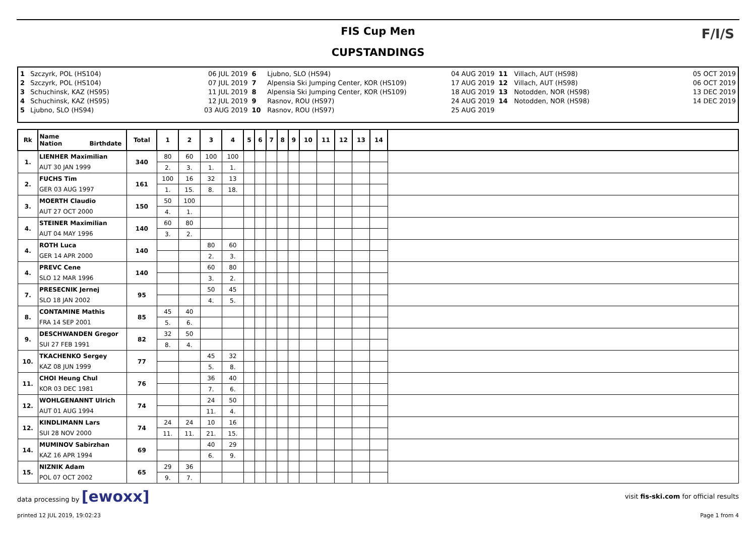FIS Cup Men
CUPSTANDINGS
F/I/S
| 1 2 3 4 5 | Szczyrk, POL (HS104) Szczyrk, POL (HS104) Schuchinsk, KAZ (HS95) Schuchinsk, KAZ (HS95) Ljubno, SLO (HS94) | 06 JUL 2019 07 JUL 2019 11 JUL 2019 12 JUL 2019 03 AUG 2019 | 6 7 8 9 10 | Ljubno, SLO (HS94) Alpensia Ski Jumping Center, KOR (HS109) Alpensia Ski Jumping Center, KOR (HS109) Rasnov, ROU (HS97) Rasnov, ROU (HS97) | 04 AUG 2019 17 AUG 2019 18 AUG 2019 24 AUG 2019 25 AUG 2019 | 11 12 13 14 | Villach, AUT (HS98) Villach, AUT (HS98) Notodden, NOR (HS98) Notodden, NOR (HS98) | 05 OCT 2019 06 OCT 2019 13 DEC 2019 14 DEC 2019 |
| Rk | Name Nation Birthdate | Total | 1 | 2 | 3 | 4 | 5 | 6 | 7 | 8 | 9 | 10 | 11 | 12 | 13 | 14 | |
| --- | --- | --- | --- | --- | --- | --- | --- | --- | --- | --- | --- | --- | --- | --- | --- | --- | --- |
| 1. | LIENHER Maximilian | 340 | 80 | 60 | 100 | 100 | | | | | | | | | | | |
| | AUT 30 JAN 1999 | | 2. | 3. | 1. | 1. | | | | | | | | | | | |
| 2. | FUCHS Tim | 161 | 100 | 16 | 32 | 13 | | | | | | | | | | | |
| | GER 03 AUG 1997 | | 1. | 15. | 8. | 18. | | | | | | | | | | | |
| 3. | MOERTH Claudio | 150 | 50 | 100 | | | | | | | | | | | | | |
| | AUT 27 OCT 2000 | | 4. | 1. | | | | | | | | | | | | | |
| 4. | STEINER Maximilian | 140 | 60 | 80 | | | | | | | | | | | | | |
| | AUT 04 MAY 1996 | | 3. | 2. | | | | | | | | | | | | | |
| 4. | ROTH Luca | 140 | | | 80 | 60 | | | | | | | | | | | |
| | GER 14 APR 2000 | | | | 2. | 3. | | | | | | | | | | | |
| 4. | PREVC Cene | 140 | | | 60 | 80 | | | | | | | | | | | |
| | SLO 12 MAR 1996 | | | | 3. | 2. | | | | | | | | | | | |
| 7. | PRESECNIK Jernej | 95 | | | 50 | 45 | | | | | | | | | | | |
| | SLO 18 JAN 2002 | | | | 4. | 5. | | | | | | | | | | | |
| 8. | CONTAMINE Mathis | 85 | 45 | 40 | | | | | | | | | | | | | |
| | FRA 14 SEP 2001 | | 5. | 6. | | | | | | | | | | | | | |
| 9. | DESCHWANDEN Gregor | 82 | 32 | 50 | | | | | | | | | | | | | |
| | SUI 27 FEB 1991 | | 8. | 4. | | | | | | | | | | | | | |
| 10. | TKACHENKO Sergey | 77 | | | 45 | 32 | | | | | | | | | | | |
| | KAZ 08 JUN 1999 | | | | 5. | 8. | | | | | | | | | | | |
| 11. | CHOI Heung Chul | 76 | | | 36 | 40 | | | | | | | | | | | |
| | KOR 03 DEC 1981 | | | | 7. | 6. | | | | | | | | | | | |
| 12. | WOHLGENANNT Ulrich | 74 | | | 24 | 50 | | | | | | | | | | | |
| | AUT 01 AUG 1994 | | | | 11. | 4. | | | | | | | | | | | |
| 12. | KINDLIMANN Lars | 74 | 24 | 24 | 10 | 16 | | | | | | | | | | | |
| | SUI 28 NOV 2000 | | 11. | 11. | 21. | 15. | | | | | | | | | | | |
| 14. | MUMINOV Sabirzhan | 69 | | | 40 | 29 | | | | | | | | | | | |
| | KAZ 16 APR 1994 | | | | 6. | 9. | | | | | | | | | | | |
| 15. | NIZNIK Adam | 65 | 29 | 36 | | | | | | | | | | | | | |
| | POL 07 OCT 2002 | | 9. | 7. | | | | | | | | | | | | | |
data processing by [ewoxx] visit fis-ski.com for official results
printed 12 JUL 2019, 19:02:23 Page 1 from 4